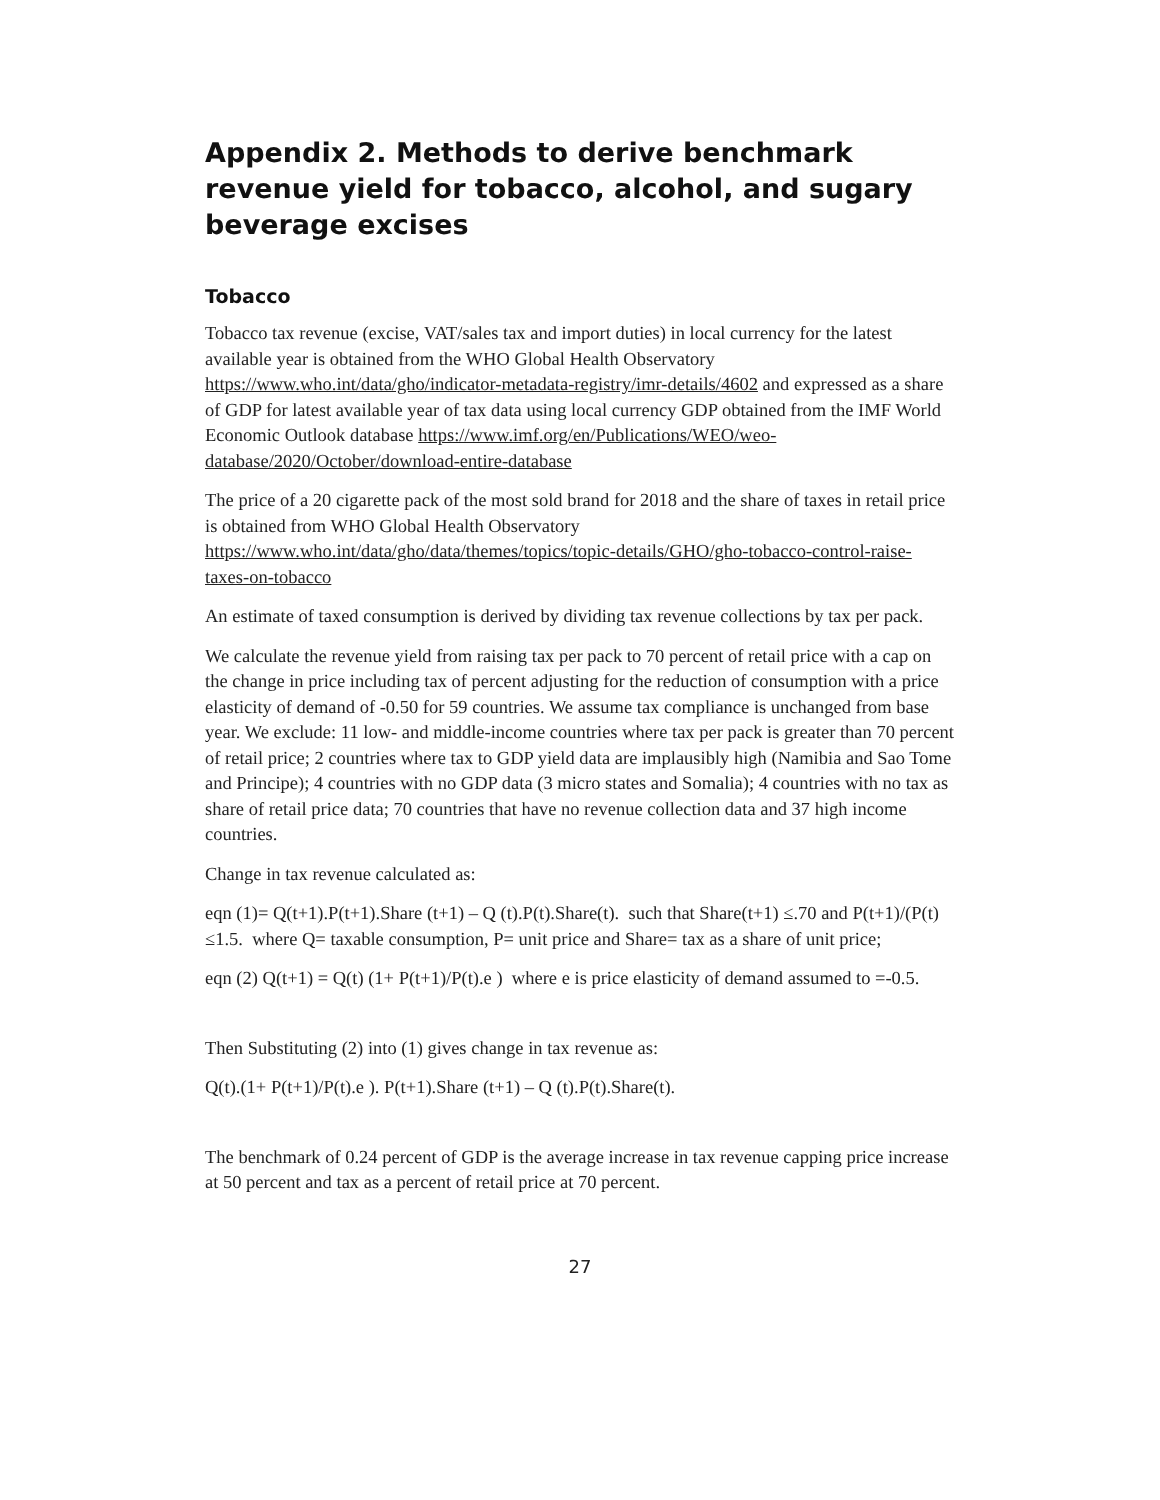Appendix 2. Methods to derive benchmark revenue yield for tobacco, alcohol, and sugary beverage excises
Tobacco
Tobacco tax revenue (excise, VAT/sales tax and import duties) in local currency for the latest available year is obtained from the WHO Global Health Observatory https://www.who.int/data/gho/indicator-metadata-registry/imr-details/4602 and expressed as a share of GDP for latest available year of tax data using local currency GDP obtained from the IMF World Economic Outlook database https://www.imf.org/en/Publications/WEO/weo-database/2020/October/download-entire-database
The price of a 20 cigarette pack of the most sold brand for 2018 and the share of taxes in retail price is obtained from WHO Global Health Observatory https://www.who.int/data/gho/data/themes/topics/topic-details/GHO/gho-tobacco-control-raise-taxes-on-tobacco
An estimate of taxed consumption is derived by dividing tax revenue collections by tax per pack.
We calculate the revenue yield from raising tax per pack to 70 percent of retail price with a cap on the change in price including tax of percent adjusting for the reduction of consumption with a price elasticity of demand of -0.50 for 59 countries. We assume tax compliance is unchanged from base year. We exclude: 11 low- and middle-income countries where tax per pack is greater than 70 percent of retail price; 2 countries where tax to GDP yield data are implausibly high (Namibia and Sao Tome and Principe); 4 countries with no GDP data (3 micro states and Somalia); 4 countries with no tax as share of retail price data; 70 countries that have no revenue collection data and 37 high income countries.
Change in tax revenue calculated as:
eqn (1)= Q(t+1).P(t+1).Share (t+1) – Q (t).P(t).Share(t). such that Share(t+1) ≤.70 and P(t+1)/(P(t) ≤1.5. where Q= taxable consumption, P= unit price and Share= tax as a share of unit price;
eqn (2) Q(t+1) = Q(t) (1+ P(t+1)/P(t).e ) where e is price elasticity of demand assumed to =-0.5.
Then Substituting (2) into (1) gives change in tax revenue as:
Q(t).(1+ P(t+1)/P(t).e ). P(t+1).Share (t+1) – Q (t).P(t).Share(t).
The benchmark of 0.24 percent of GDP is the average increase in tax revenue capping price increase at 50 percent and tax as a percent of retail price at 70 percent.
27